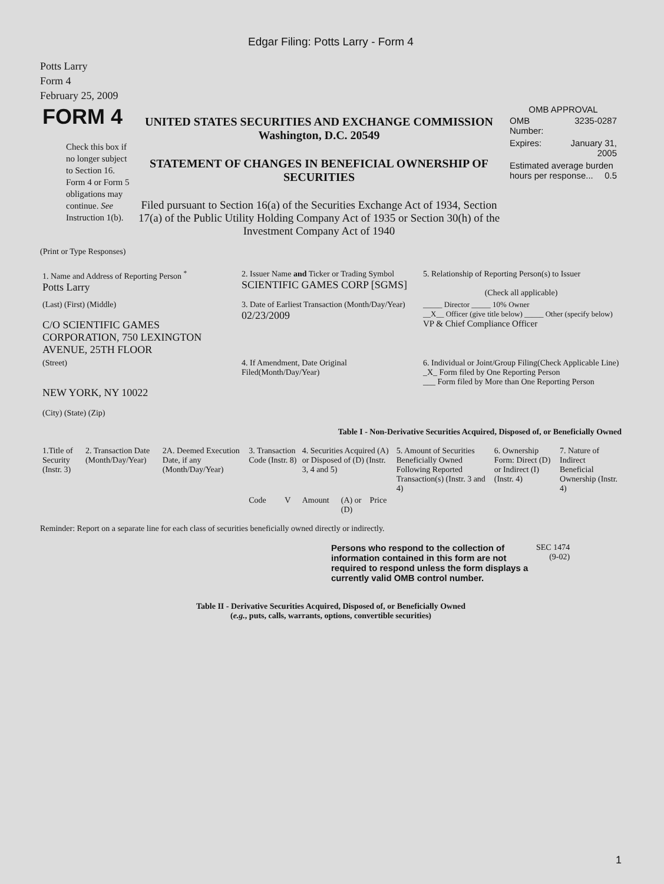Edgar Filing: Potts Larry - Form 4
Potts Larry
Form 4
February 25, 2009
| FORM 4 Check this box if no longer subject to Section 16. Form 4 or Form 5 obligations may continue. See Instruction 1(b). | UNITED STATES SECURITIES AND EXCHANGE COMMISSION Washington, D.C. 20549 STATEMENT OF CHANGES IN BENEFICIAL OWNERSHIP OF SECURITIES Filed pursuant to Section 16(a) of the Securities Exchange Act of 1934, Section 17(a) of the Public Utility Holding Company Act of 1935 or Section 30(h) of the Investment Company Act of 1940 | OMB APPROVAL / OMB Number: / 3235-0287 / / Expires: / January 31, 2005 / / Estimated average burden hours per response... 0.5 / / |
(Print or Type Responses)
| 1. Name and Address of Reporting Person <sup>*</sup> Potts Larry | 2. Issuer Name and Ticker or Trading Symbol SCIENTIFIC GAMES CORP [SGMS] | 5. Relationship of Reporting Person(s) to Issuer (Check all applicable) |
| (Last) (First) (Middle) C/O SCIENTIFIC GAMES CORPORATION, 750 LEXINGTON AVENUE, 25TH FLOOR | 3. Date of Earliest Transaction (Month/Day/Year) 02/23/2009 | _____ Director _____ 10% Owner __X__ Officer (give title below) _____ Other (specify below) VP & Chief Compliance Officer |
| (Street) NEW YORK, NY 10022 (City) (State) (Zip) | 4. If Amendment, Date Original Filed(Month/Day/Year) | 6. Individual or Joint/Group Filing(Check Applicable Line) _X_ Form filed by One Reporting Person ___ Form filed by More than One Reporting Person |
Table I - Non-Derivative Securities Acquired, Disposed of, or Beneficially Owned
| 1.Title of Security (Instr. 3) | 2. Transaction Date (Month/Day/Year) | 2A. Deemed Execution Date, if any (Month/Day/Year) | 3. Transaction Code (Instr. 8) | | 4. Securities Acquired (A) or Disposed of (D) (Instr. 3, 4 and 5) | | | 5. Amount of Securities Beneficially Owned Following Reported Transaction(s) (Instr. 3 and 4) | 6. Ownership Form: Direct (D) or Indirect (I) (Instr. 4) | 7. Nature of Indirect Beneficial Ownership (Instr. 4) |
| --- | --- | --- | --- | --- | --- | --- | --- | --- | --- | --- |
| | | | Code | V | Amount | (A) or (D) | Price | | | |
Reminder: Report on a separate line for each class of securities beneficially owned directly or indirectly.
| Persons who respond to the collection of information contained in this form are not required to respond unless the form displays a currently valid OMB control number. | SEC 1474 (9-02) |
Table II - Derivative Securities Acquired, Disposed of, or Beneficially Owned
(e.g., puts, calls, warrants, options, convertible securities)
1